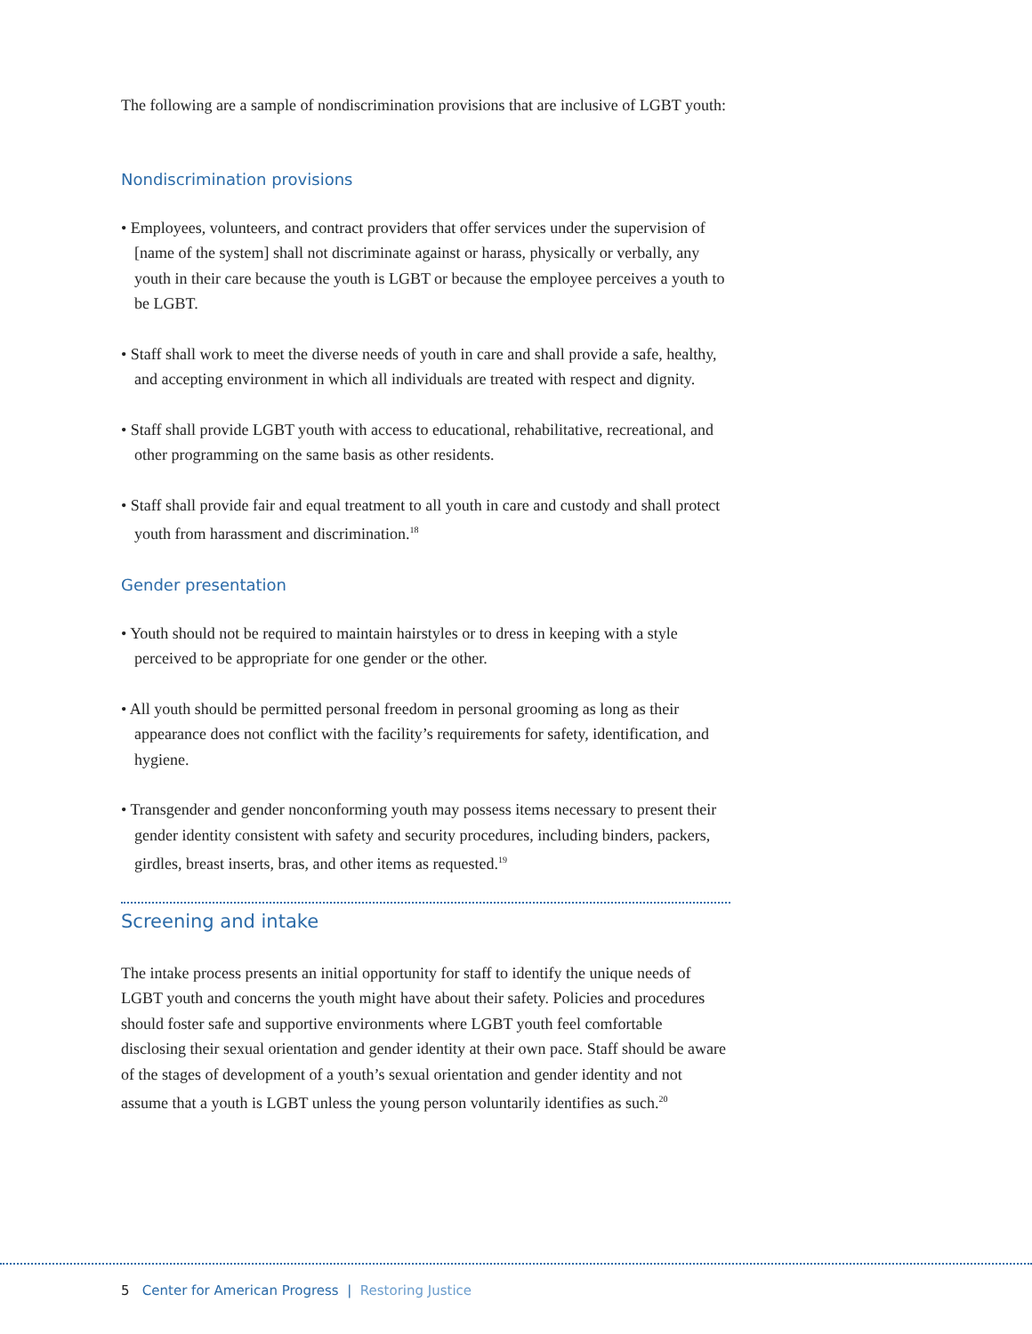The following are a sample of nondiscrimination provisions that are inclusive of LGBT youth:
Nondiscrimination provisions
• Employees, volunteers, and contract providers that offer services under the supervision of [name of the system] shall not discriminate against or harass, physically or verbally, any youth in their care because the youth is LGBT or because the employee perceives a youth to be LGBT.
• Staff shall work to meet the diverse needs of youth in care and shall provide a safe, healthy, and accepting environment in which all individuals are treated with respect and dignity.
• Staff shall provide LGBT youth with access to educational, rehabilitative, recreational, and other programming on the same basis as other residents.
• Staff shall provide fair and equal treatment to all youth in care and custody and shall protect youth from harassment and discrimination.<sup>18</sup>
Gender presentation
• Youth should not be required to maintain hairstyles or to dress in keeping with a style perceived to be appropriate for one gender or the other.
• All youth should be permitted personal freedom in personal grooming as long as their appearance does not conflict with the facility’s requirements for safety, identification, and hygiene.
• Transgender and gender nonconforming youth may possess items necessary to present their gender identity consistent with safety and security procedures, including binders, packers, girdles, breast inserts, bras, and other items as requested.<sup>19</sup>
Screening and intake
The intake process presents an initial opportunity for staff to identify the unique needs of LGBT youth and concerns the youth might have about their safety. Policies and procedures should foster safe and supportive environments where LGBT youth feel comfortable disclosing their sexual orientation and gender identity at their own pace. Staff should be aware of the stages of development of a youth’s sexual orientation and gender identity and not assume that a youth is LGBT unless the young person voluntarily identifies as such.<sup>20</sup>
5 Center for American Progress | Restoring Justice